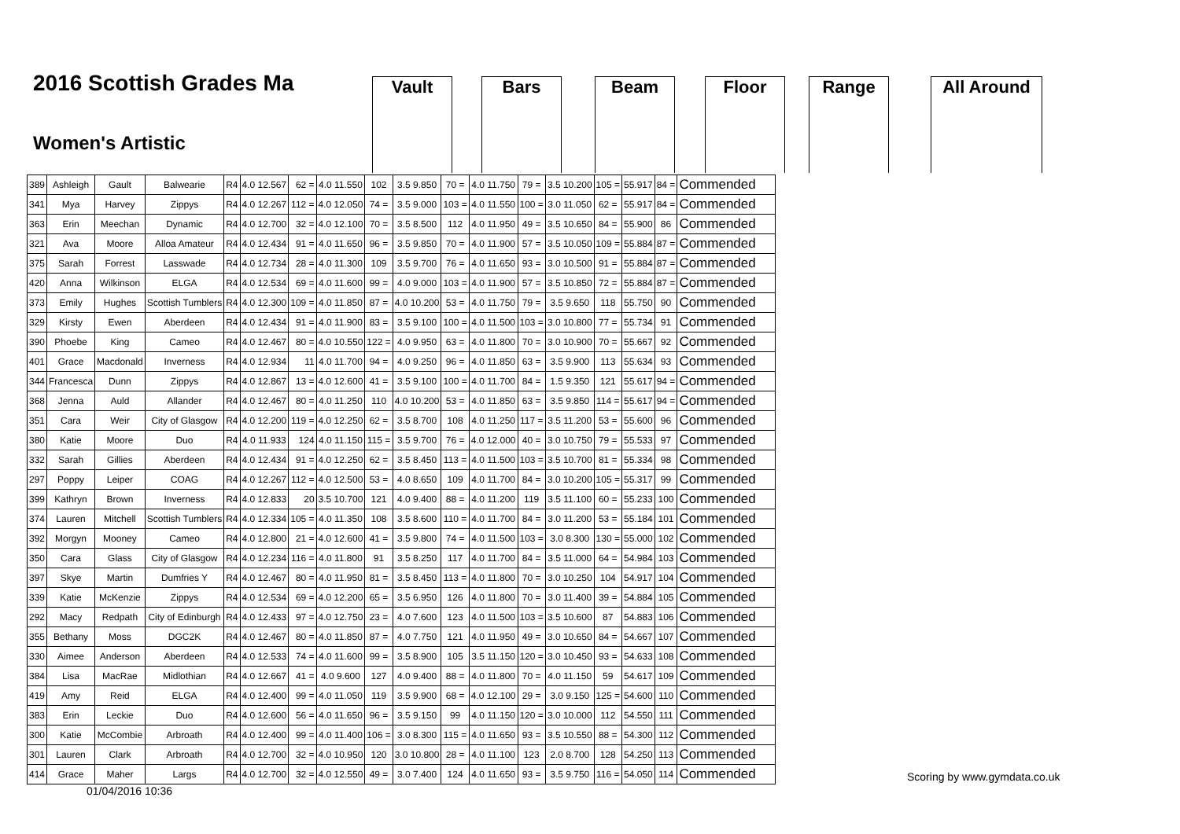2016 Scottish Grades Ma
Women's Artistic
Vault Bars Beam Floor Range All Around
| 389 | Ashleigh | Gault | Balwearie | R4 | 4.0 12.567 | 62 = | 4.0 11.550 | 102 | 3.5 9.850 | 70 = | 4.0 11.750 | 79 = | 3.5 10.200 | 105 = | 55.917 | 84 = | Commended |
| 341 | Mya | Harvey | Zippys | R4 | 4.0 12.267 | 112 = | 4.0 12.050 | 74 = | 3.5 9.000 | 103 = | 4.0 11.550 | 100 = | 3.0 11.050 | 62 = | 55.917 | 84 = | Commended |
| 363 | Erin | Meechan | Dynamic | R4 | 4.0 12.700 | 32 = | 4.0 12.100 | 70 = | 3.5 8.500 | 112 | 4.0 11.950 | 49 = | 3.5 10.650 | 84 = | 55.900 | 86 | Commended |
| 321 | Ava | Moore | Alloa Amateur | R4 | 4.0 12.434 | 91 = | 4.0 11.650 | 96 = | 3.5 9.850 | 70 = | 4.0 11.900 | 57 = | 3.5 10.050 | 109 = | 55.884 | 87 = | Commended |
| 375 | Sarah | Forrest | Lasswade | R4 | 4.0 12.734 | 28 = | 4.0 11.300 | 109 | 3.5 9.700 | 76 = | 4.0 11.650 | 93 = | 3.0 10.500 | 91 = | 55.884 | 87 = | Commended |
| 420 | Anna | Wilkinson | ELGA | R4 | 4.0 12.534 | 69 = | 4.0 11.600 | 99 = | 4.0 9.000 | 103 = | 4.0 11.900 | 57 = | 3.5 10.850 | 72 = | 55.884 | 87 = | Commended |
| 373 | Emily | Hughes | Scottish Tumblers | R4 | 4.0 12.300 | 109 = | 4.0 11.850 | 87 = | 4.0 10.200 | 53 = | 4.0 11.750 | 79 = | 3.5 9.650 | 118 | 55.750 | 90 | Commended |
| 329 | Kirsty | Ewen | Aberdeen | R4 | 4.0 12.434 | 91 = | 4.0 11.900 | 83 = | 3.5 9.100 | 100 = | 4.0 11.500 | 103 = | 3.0 10.800 | 77 = | 55.734 | 91 | Commended |
| 390 | Phoebe | King | Cameo | R4 | 4.0 12.467 | 80 = | 4.0 10.550 | 122 = | 4.0 9.950 | 63 = | 4.0 11.800 | 70 = | 3.0 10.900 | 70 = | 55.667 | 92 | Commended |
| 401 | Grace | Macdonald | Inverness | R4 | 4.0 12.934 | 11 | 4.0 11.700 | 94 = | 4.0 9.250 | 96 = | 4.0 11.850 | 63 = | 3.5 9.900 | 113 | 55.634 | 93 | Commended |
| 344 | Francesca | Dunn | Zippys | R4 | 4.0 12.867 | 13 = | 4.0 12.600 | 41 = | 3.5 9.100 | 100 = | 4.0 11.700 | 84 = | 1.5 9.350 | 121 | 55.617 | 94 = | Commended |
| 368 | Jenna | Auld | Allander | R4 | 4.0 12.467 | 80 = | 4.0 11.250 | 110 | 4.0 10.200 | 53 = | 4.0 11.850 | 63 = | 3.5 9.850 | 114 = | 55.617 | 94 = | Commended |
| 351 | Cara | Weir | City of Glasgow | R4 | 4.0 12.200 | 119 = | 4.0 12.250 | 62 = | 3.5 8.700 | 108 | 4.0 11.250 | 117 = | 3.5 11.200 | 53 = | 55.600 | 96 | Commended |
| 380 | Katie | Moore | Duo | R4 | 4.0 11.933 | 124 | 4.0 11.150 | 115 = | 3.5 9.700 | 76 = | 4.0 12.000 | 40 = | 3.0 10.750 | 79 = | 55.533 | 97 | Commended |
| 332 | Sarah | Gillies | Aberdeen | R4 | 4.0 12.434 | 91 = | 4.0 12.250 | 62 = | 3.5 8.450 | 113 = | 4.0 11.500 | 103 = | 3.5 10.700 | 81 = | 55.334 | 98 | Commended |
| 297 | Poppy | Leiper | COAG | R4 | 4.0 12.267 | 112 = | 4.0 12.500 | 53 = | 4.0 8.650 | 109 | 4.0 11.700 | 84 = | 3.0 10.200 | 105 = | 55.317 | 99 | Commended |
| 399 | Kathryn | Brown | Inverness | R4 | 4.0 12.833 | 20 | 3.5 10.700 | 121 | 4.0 9.400 | 88 = | 4.0 11.200 | 119 | 3.5 11.100 | 60 = | 55.233 | 100 | Commended |
| 374 | Lauren | Mitchell | Scottish Tumblers | R4 | 4.0 12.334 | 105 = | 4.0 11.350 | 108 | 3.5 8.600 | 110 = | 4.0 11.700 | 84 = | 3.0 11.200 | 53 = | 55.184 | 101 | Commended |
| 392 | Morgyn | Mooney | Cameo | R4 | 4.0 12.800 | 21 = | 4.0 12.600 | 41 = | 3.5 9.800 | 74 = | 4.0 11.500 | 103 = | 3.0 8.300 | 130 = | 55.000 | 102 | Commended |
| 350 | Cara | Glass | City of Glasgow | R4 | 4.0 12.234 | 116 = | 4.0 11.800 | 91 | 3.5 8.250 | 117 | 4.0 11.700 | 84 = | 3.5 11.000 | 64 = | 54.984 | 103 | Commended |
| 397 | Skye | Martin | Dumfries Y | R4 | 4.0 12.467 | 80 = | 4.0 11.950 | 81 = | 3.5 8.450 | 113 = | 4.0 11.800 | 70 = | 3.0 10.250 | 104 | 54.917 | 104 | Commended |
| 339 | Katie | McKenzie | Zippys | R4 | 4.0 12.534 | 69 = | 4.0 12.200 | 65 = | 3.5 6.950 | 126 | 4.0 11.800 | 70 = | 3.0 11.400 | 39 = | 54.884 | 105 | Commended |
| 292 | Macy | Redpath | City of Edinburgh | R4 | 4.0 12.433 | 97 = | 4.0 12.750 | 23 = | 4.0 7.600 | 123 | 4.0 11.500 | 103 = | 3.5 10.600 | 87 | 54.883 | 106 | Commended |
| 355 | Bethany | Moss | DGC2K | R4 | 4.0 12.467 | 80 = | 4.0 11.850 | 87 = | 4.0 7.750 | 121 | 4.0 11.950 | 49 = | 3.0 10.650 | 84 = | 54.667 | 107 | Commended |
| 330 | Aimee | Anderson | Aberdeen | R4 | 4.0 12.533 | 74 = | 4.0 11.600 | 99 = | 3.5 8.900 | 105 | 3.5 11.150 | 120 = | 3.0 10.450 | 93 = | 54.633 | 108 | Commended |
| 384 | Lisa | MacRae | Midlothian | R4 | 4.0 12.667 | 41 = | 4.0 9.600 | 127 | 4.0 9.400 | 88 = | 4.0 11.800 | 70 = | 4.0 11.150 | 59 | 54.617 | 109 | Commended |
| 419 | Amy | Reid | ELGA | R4 | 4.0 12.400 | 99 = | 4.0 11.050 | 119 | 3.5 9.900 | 68 = | 4.0 12.100 | 29 = | 3.0 9.150 | 125 = | 54.600 | 110 | Commended |
| 383 | Erin | Leckie | Duo | R4 | 4.0 12.600 | 56 = | 4.0 11.650 | 96 = | 3.5 9.150 | 99 | 4.0 11.150 | 120 = | 3.0 10.000 | 112 | 54.550 | 111 | Commended |
| 300 | Katie | McCombie | Arbroath | R4 | 4.0 12.400 | 99 = | 4.0 11.400 | 106 = | 3.0 8.300 | 115 = | 4.0 11.650 | 93 = | 3.5 10.550 | 88 = | 54.300 | 112 | Commended |
| 301 | Lauren | Clark | Arbroath | R4 | 4.0 12.700 | 32 = | 4.0 10.950 | 120 | 3.0 10.800 | 28 = | 4.0 11.100 | 123 | 2.0 8.700 | 128 | 54.250 | 113 | Commended |
| 414 | Grace | Maher | Largs | R4 | 4.0 12.700 | 32 = | 4.0 12.550 | 49 = | 3.0 7.400 | 124 | 4.0 11.650 | 93 = | 3.5 9.750 | 116 = | 54.050 | 114 | Commended |
Scoring by www.gymdata.co.uk
01/04/2016 10:36